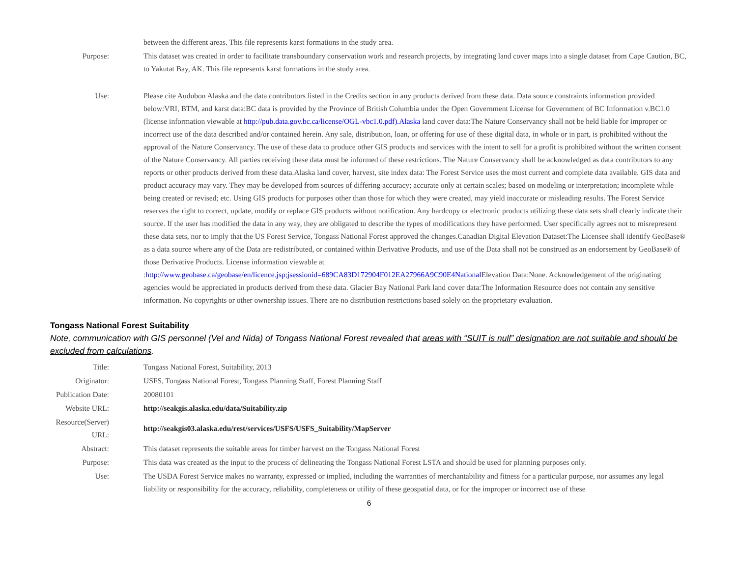| | between the different areas. This file represents karst formations in the study area. |
| Purpose: | This dataset was created in order to facilitate transboundary conservation work and research projects, by integrating land cover maps into a single dataset from Cape Caution, BC, to Yakutat Bay, AK. This file represents karst formations in the study area. |
| Use: | Please cite Audubon Alaska and the data contributors listed in the Credits section in any products derived from these data. Data source constraints information provided below:VRI, BTM, and karst data:BC data is provided by the Province of British Columbia under the Open Government License for Government of BC Information v.BC1.0 (license information viewable at http://pub.data.gov.bc.ca/license/OGL-vbc1.0.pdf).Alaska land cover data:The Nature Conservancy shall not be held liable for improper or incorrect use of the data described and/or contained herein. Any sale, distribution, loan, or offering for use of these digital data, in whole or in part, is prohibited without the approval of the Nature Conservancy. The use of these data to produce other GIS products and services with the intent to sell for a profit is prohibited without the written consent of the Nature Conservancy. All parties receiving these data must be informed of these restrictions. The Nature Conservancy shall be acknowledged as data contributors to any reports or other products derived from these data.Alaska land cover, harvest, site index data: The Forest Service uses the most current and complete data available. GIS data and product accuracy may vary. They may be developed from sources of differing accuracy; accurate only at certain scales; based on modeling or interpretation; incomplete while being created or revised; etc. Using GIS products for purposes other than those for which they were created, may yield inaccurate or misleading results. The Forest Service reserves the right to correct, update, modify or replace GIS products without notification. Any hardcopy or electronic products utilizing these data sets shall clearly indicate their source. If the user has modified the data in any way, they are obligated to describe the types of modifications they have performed. User specifically agrees not to misrepresent these data sets, nor to imply that the US Forest Service, Tongass National Forest approved the changes.Canadian Digital Elevation Dataset:The Licensee shall identify GeoBase® as a data source where any of the Data are redistributed, or contained within Derivative Products, and use of the Data shall not be construed as an endorsement by GeoBase® of those Derivative Products. License information viewable at : http://www.geobase.ca/geobase/en/licence.jsp;jsessionid=689CA83D172904F012EA27966A9C90E4National Elevation Data:None. Acknowledgement of the originating agencies would be appreciated in products derived from these data. Glacier Bay National Park land cover data:The Information Resource does not contain any sensitive information. No copyrights or other ownership issues. There are no distribution restrictions based solely on the proprietary evaluation. |
Tongass National Forest Suitability
Note, communication with GIS personnel (Vel and Nida) of Tongass National Forest revealed that areas with “SUIT is null” designation are not suitable and should be excluded from calculations.
| Title: | Tongass National Forest, Suitability, 2013 |
| Originator: | USFS, Tongass National Forest, Tongass Planning Staff, Forest Planning Staff |
| Publication Date: | 20080101 |
| Website URL: | http://seakgis.alaska.edu/data/Suitability.zip |
| Resource(Server) URL: | http://seakgis03.alaska.edu/rest/services/USFS/USFS_Suitability/MapServer |
| Abstract: | This dataset represents the suitable areas for timber harvest on the Tongass National Forest |
| Purpose: | This data was created as the input to the process of delineating the Tongass National Forest LSTA and should be used for planning purposes only. |
| Use: | The USDA Forest Service makes no warranty, expressed or implied, including the warranties of merchantability and fitness for a particular purpose, nor assumes any legal liability or responsibility for the accuracy, reliability, completeness or utility of these geospatial data, or for the improper or incorrect use of these |
6